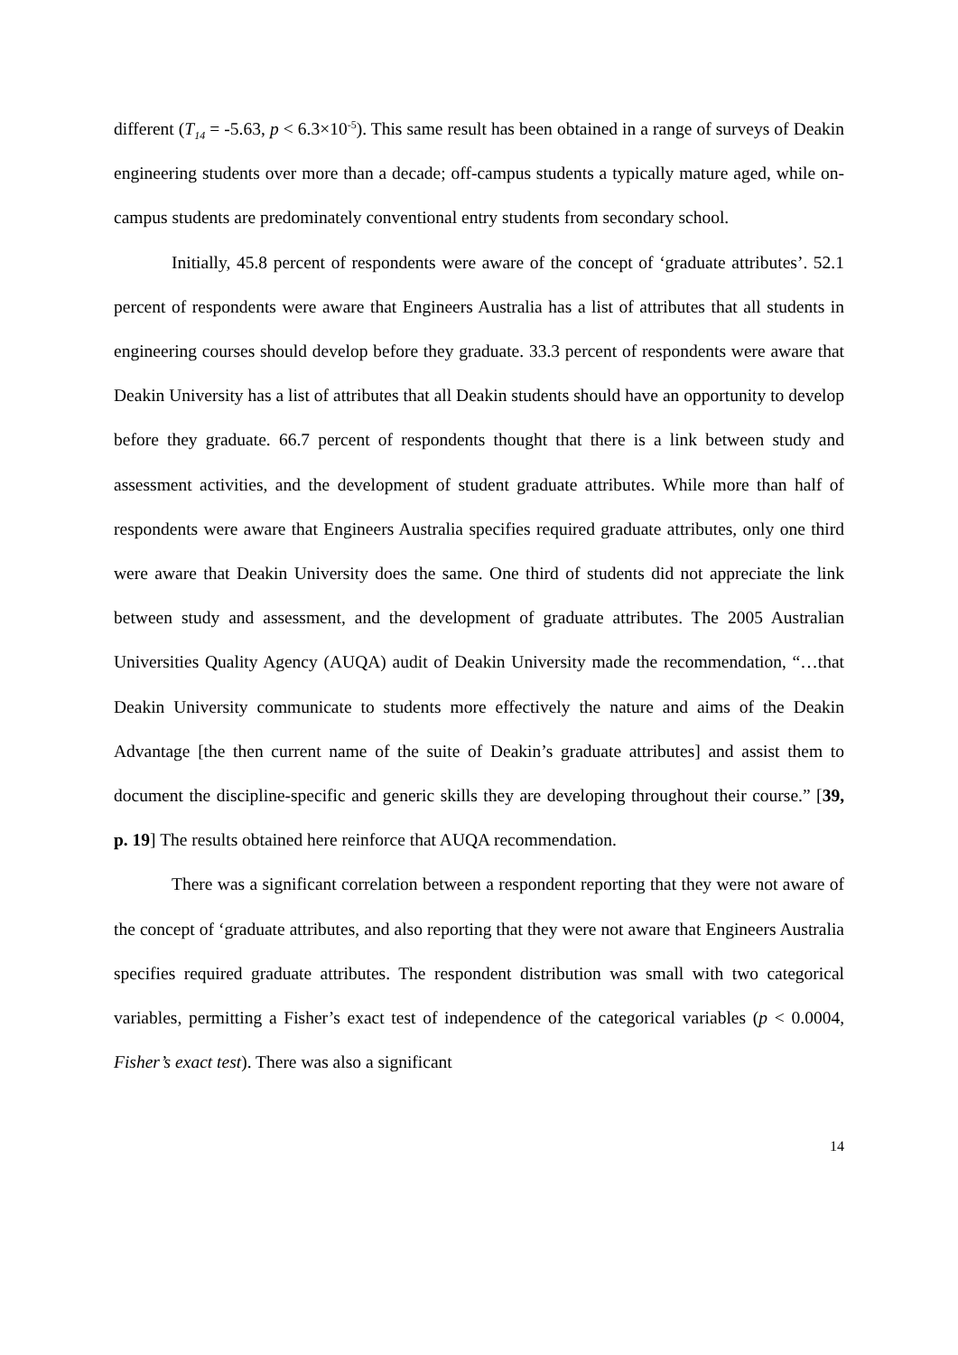different (T<sub>14</sub> = -5.63, p < 6.3×10<sup>-5</sup>). This same result has been obtained in a range of surveys of Deakin engineering students over more than a decade; off-campus students a typically mature aged, while on-campus students are predominately conventional entry students from secondary school.
Initially, 45.8 percent of respondents were aware of the concept of ‘graduate attributes’. 52.1 percent of respondents were aware that Engineers Australia has a list of attributes that all students in engineering courses should develop before they graduate. 33.3 percent of respondents were aware that Deakin University has a list of attributes that all Deakin students should have an opportunity to develop before they graduate. 66.7 percent of respondents thought that there is a link between study and assessment activities, and the development of student graduate attributes. While more than half of respondents were aware that Engineers Australia specifies required graduate attributes, only one third were aware that Deakin University does the same. One third of students did not appreciate the link between study and assessment, and the development of graduate attributes. The 2005 Australian Universities Quality Agency (AUQA) audit of Deakin University made the recommendation, “…that Deakin University communicate to students more effectively the nature and aims of the Deakin Advantage [the then current name of the suite of Deakin’s graduate attributes] and assist them to document the discipline-specific and generic skills they are developing throughout their course.” [39, p. 19] The results obtained here reinforce that AUQA recommendation.
There was a significant correlation between a respondent reporting that they were not aware of the concept of ‘graduate attributes, and also reporting that they were not aware that Engineers Australia specifies required graduate attributes. The respondent distribution was small with two categorical variables, permitting a Fisher’s exact test of independence of the categorical variables (p < 0.0004, Fisher’s exact test). There was also a significant
14